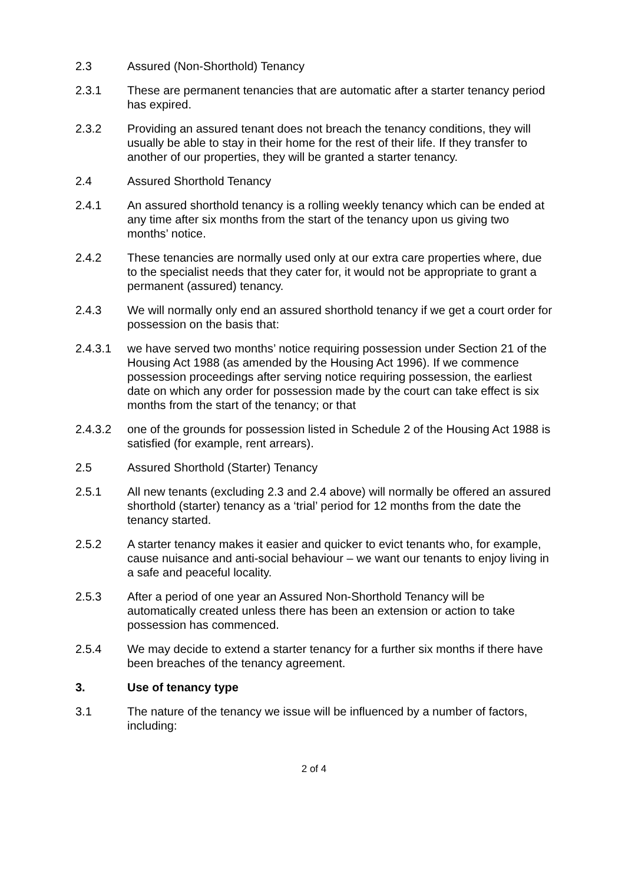2.3 Assured (Non-Shorthold) Tenancy
2.3.1 These are permanent tenancies that are automatic after a starter tenancy period has expired.
2.3.2 Providing an assured tenant does not breach the tenancy conditions, they will usually be able to stay in their home for the rest of their life. If they transfer to another of our properties, they will be granted a starter tenancy.
2.4 Assured Shorthold Tenancy
2.4.1 An assured shorthold tenancy is a rolling weekly tenancy which can be ended at any time after six months from the start of the tenancy upon us giving two months’ notice.
2.4.2 These tenancies are normally used only at our extra care properties where, due to the specialist needs that they cater for, it would not be appropriate to grant a permanent (assured) tenancy.
2.4.3 We will normally only end an assured shorthold tenancy if we get a court order for possession on the basis that:
2.4.3.1 we have served two months’ notice requiring possession under Section 21 of the Housing Act 1988 (as amended by the Housing Act 1996). If we commence possession proceedings after serving notice requiring possession, the earliest date on which any order for possession made by the court can take effect is six months from the start of the tenancy; or that
2.4.3.2 one of the grounds for possession listed in Schedule 2 of the Housing Act 1988 is satisfied (for example, rent arrears).
2.5 Assured Shorthold (Starter) Tenancy
2.5.1 All new tenants (excluding 2.3 and 2.4 above) will normally be offered an assured shorthold (starter) tenancy as a ‘trial’ period for 12 months from the date the tenancy started.
2.5.2 A starter tenancy makes it easier and quicker to evict tenants who, for example, cause nuisance and anti-social behaviour – we want our tenants to enjoy living in a safe and peaceful locality.
2.5.3 After a period of one year an Assured Non-Shorthold Tenancy will be automatically created unless there has been an extension or action to take possession has commenced.
2.5.4 We may decide to extend a starter tenancy for a further six months if there have been breaches of the tenancy agreement.
3. Use of tenancy type
3.1 The nature of the tenancy we issue will be influenced by a number of factors, including:
2 of 4